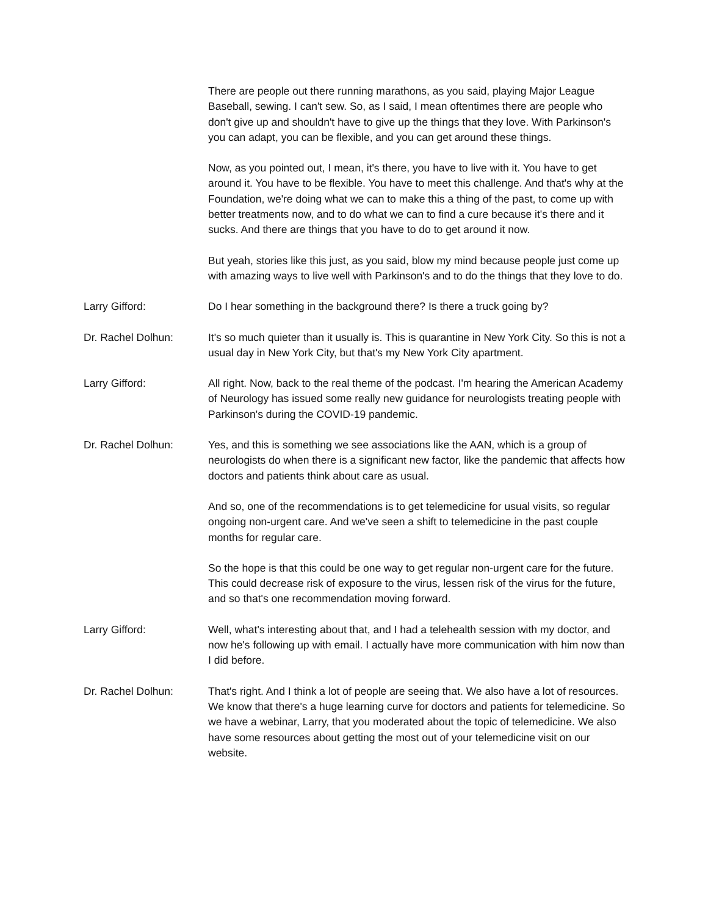There are people out there running marathons, as you said, playing Major League Baseball, sewing. I can't sew. So, as I said, I mean oftentimes there are people who don't give up and shouldn't have to give up the things that they love. With Parkinson's you can adapt, you can be flexible, and you can get around these things.
Now, as you pointed out, I mean, it's there, you have to live with it. You have to get around it. You have to be flexible. You have to meet this challenge. And that's why at the Foundation, we're doing what we can to make this a thing of the past, to come up with better treatments now, and to do what we can to find a cure because it's there and it sucks. And there are things that you have to do to get around it now.
But yeah, stories like this just, as you said, blow my mind because people just come up with amazing ways to live well with Parkinson's and to do the things that they love to do.
Larry Gifford: Do I hear something in the background there? Is there a truck going by?
Dr. Rachel Dolhun: It's so much quieter than it usually is. This is quarantine in New York City. So this is not a usual day in New York City, but that's my New York City apartment.
Larry Gifford: All right. Now, back to the real theme of the podcast. I'm hearing the American Academy of Neurology has issued some really new guidance for neurologists treating people with Parkinson's during the COVID-19 pandemic.
Dr. Rachel Dolhun: Yes, and this is something we see associations like the AAN, which is a group of neurologists do when there is a significant new factor, like the pandemic that affects how doctors and patients think about care as usual.
And so, one of the recommendations is to get telemedicine for usual visits, so regular ongoing non-urgent care. And we've seen a shift to telemedicine in the past couple months for regular care.
So the hope is that this could be one way to get regular non-urgent care for the future. This could decrease risk of exposure to the virus, lessen risk of the virus for the future, and so that's one recommendation moving forward.
Larry Gifford: Well, what's interesting about that, and I had a telehealth session with my doctor, and now he's following up with email. I actually have more communication with him now than I did before.
Dr. Rachel Dolhun: That's right. And I think a lot of people are seeing that. We also have a lot of resources. We know that there's a huge learning curve for doctors and patients for telemedicine. So we have a webinar, Larry, that you moderated about the topic of telemedicine. We also have some resources about getting the most out of your telemedicine visit on our website.